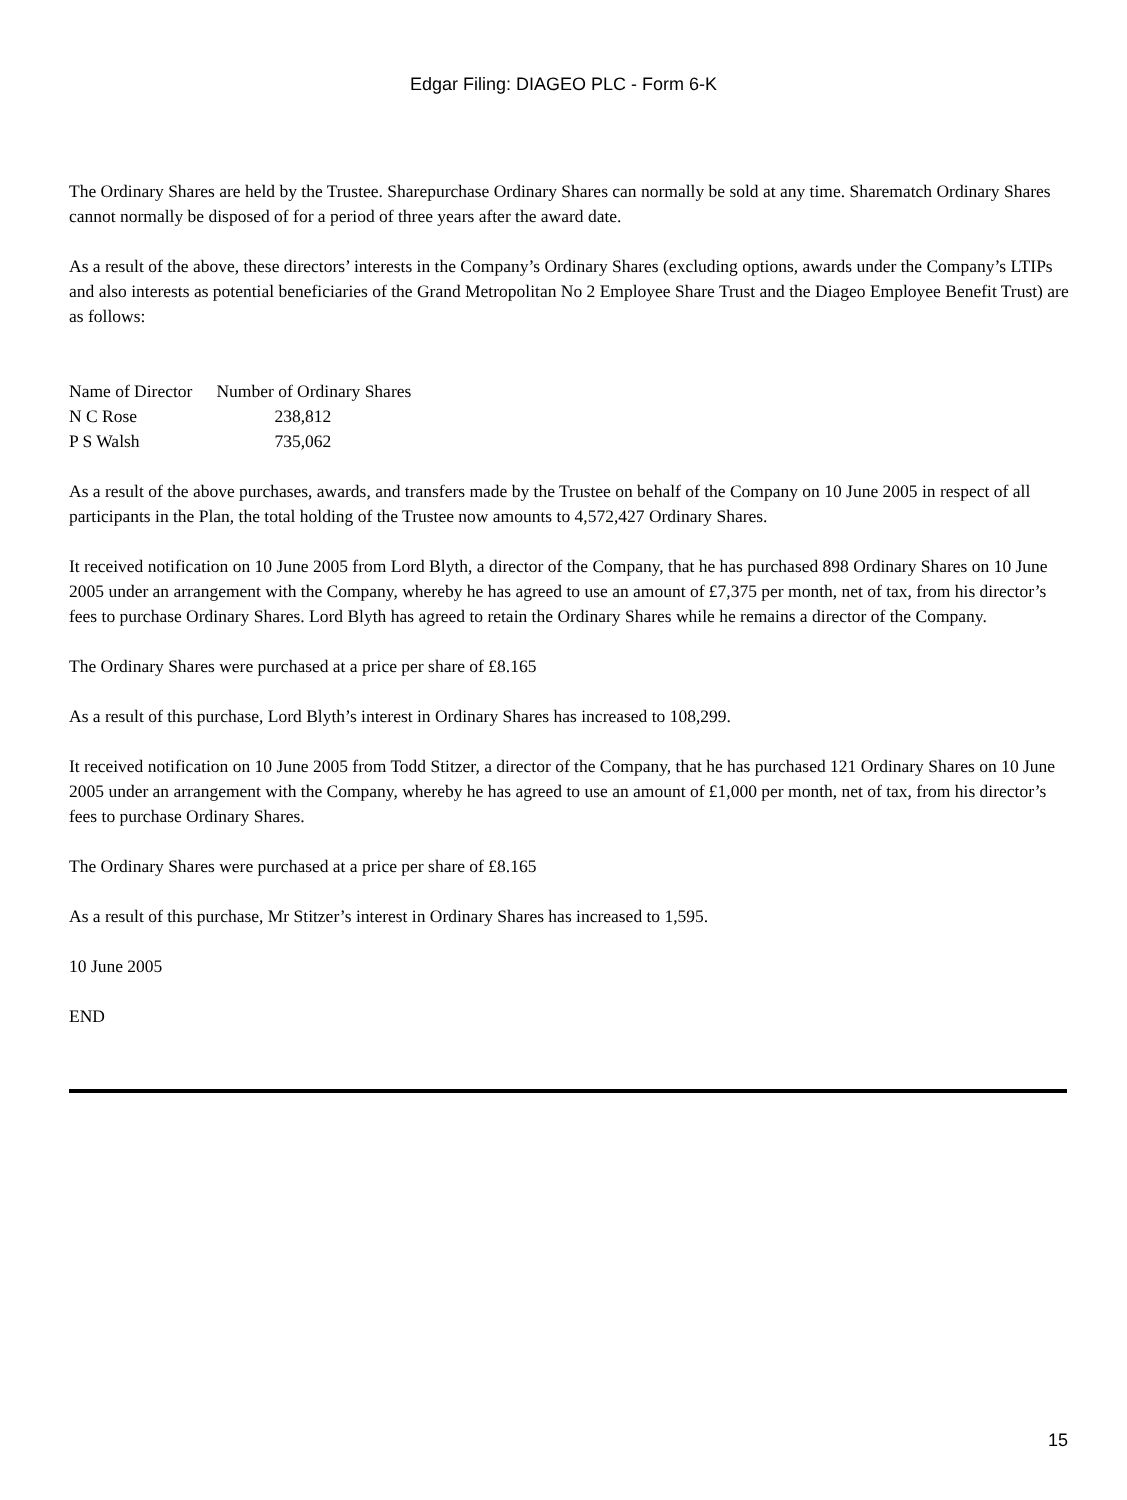Edgar Filing: DIAGEO PLC - Form 6-K
The Ordinary Shares are held by the Trustee. Sharepurchase Ordinary Shares can normally be sold at any time. Sharematch Ordinary Shares cannot normally be disposed of for a period of three years after the award date.
As a result of the above, these directors’ interests in the Company’s Ordinary Shares (excluding options, awards under the Company’s LTIPs and also interests as potential beneficiaries of the Grand Metropolitan No 2 Employee Share Trust and the Diageo Employee Benefit Trust) are as follows:
| Name of Director | Number of Ordinary Shares |
| --- | --- |
| N C Rose | 238,812 |
| P S Walsh | 735,062 |
As a result of the above purchases, awards, and transfers made by the Trustee on behalf of the Company on 10 June 2005 in respect of all participants in the Plan, the total holding of the Trustee now amounts to 4,572,427 Ordinary Shares.
It received notification on 10 June 2005 from Lord Blyth, a director of the Company, that he has purchased 898 Ordinary Shares on 10 June 2005 under an arrangement with the Company, whereby he has agreed to use an amount of £7,375 per month, net of tax, from his director’s fees to purchase Ordinary Shares. Lord Blyth has agreed to retain the Ordinary Shares while he remains a director of the Company.
The Ordinary Shares were purchased at a price per share of £8.165
As a result of this purchase, Lord Blyth’s interest in Ordinary Shares has increased to 108,299.
It received notification on 10 June 2005 from Todd Stitzer, a director of the Company, that he has purchased 121 Ordinary Shares on 10 June 2005 under an arrangement with the Company, whereby he has agreed to use an amount of £1,000 per month, net of tax, from his director’s fees to purchase Ordinary Shares.
The Ordinary Shares were purchased at a price per share of £8.165
As a result of this purchase, Mr Stitzer’s interest in Ordinary Shares has increased to 1,595.
10 June 2005
END
15